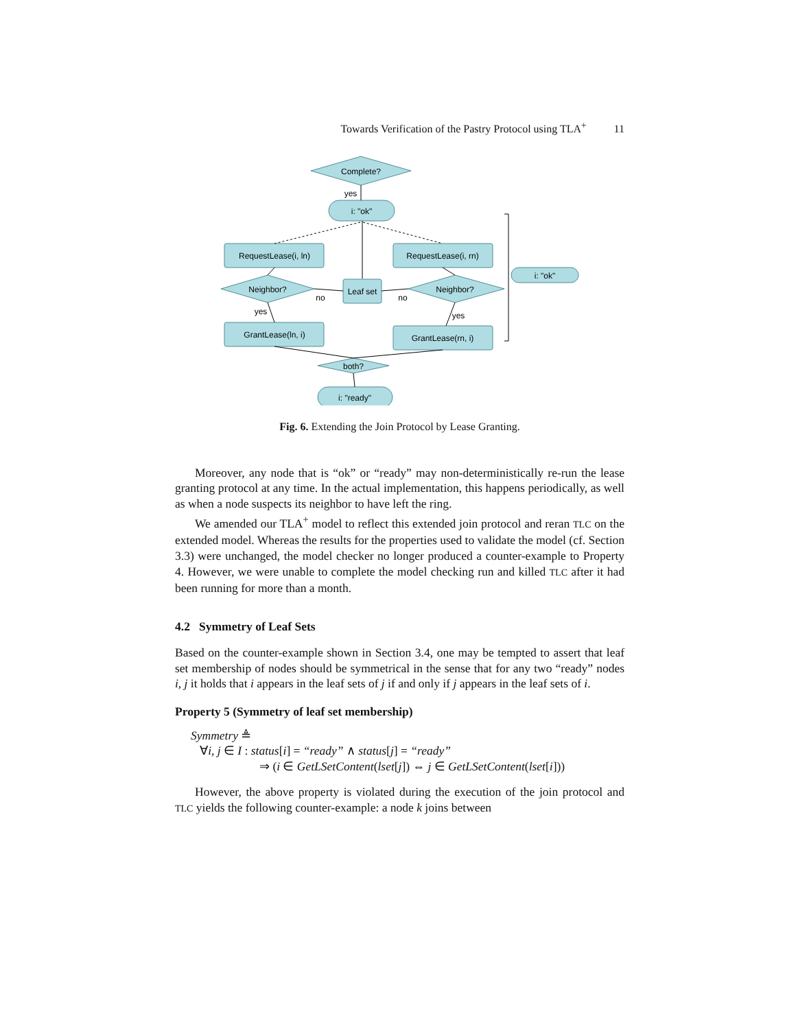Towards Verification of the Pastry Protocol using TLA<sup>+</sup> 11
Complete?
yes
i: "ok"
RequestLease(i, ln)
RequestLease(i, rn)
Neighbor?
Neighbor?
Leaf set
no
no
yes
yes
GrantLease(ln, i)
GrantLease(rn, i)
both?
i: "ready"
i: "ok"
Fig. 6. Extending the Join Protocol by Lease Granting.
Moreover, any node that is “ok” or “ready” may non-deterministically re-run the lease granting protocol at any time. In the actual implementation, this happens periodically, as well as when a node suspects its neighbor to have left the ring.
We amended our TLA<sup>+</sup> model to reflect this extended join protocol and reran TLC on the extended model. Whereas the results for the properties used to validate the model (cf. Section 3.3) were unchanged, the model checker no longer produced a counter-example to Property 4. However, we were unable to complete the model checking run and killed TLC after it had been running for more than a month.
4.2 Symmetry of Leaf Sets
Based on the counter-example shown in Section 3.4, one may be tempted to assert that leaf set membership of nodes should be symmetrical in the sense that for any two “ready” nodes i, j it holds that i appears in the leaf sets of j if and only if j appears in the leaf sets of i.
Property 5 (Symmetry of leaf set membership)
Symmetry ≜
∀i, j ∈ I : status[i] = “ready” ∧ status[j] = “ready”
⇒ (i ∈ GetLSetContent(lset[j]) ⇔ j ∈ GetLSetContent(lset[i]))
However, the above property is violated during the execution of the join protocol and TLC yields the following counter-example: a node k joins between